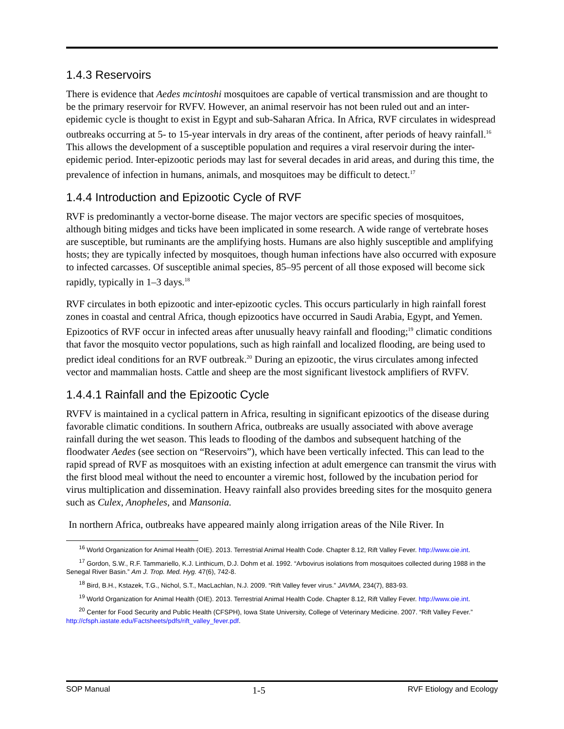1.4.3 Reservoirs
There is evidence that Aedes mcintoshi mosquitoes are capable of vertical transmission and are thought to be the primary reservoir for RVFV. However, an animal reservoir has not been ruled out and an inter-epidemic cycle is thought to exist in Egypt and sub-Saharan Africa. In Africa, RVF circulates in widespread outbreaks occurring at 5- to 15-year intervals in dry areas of the continent, after periods of heavy rainfall.<sup>16</sup> This allows the development of a susceptible population and requires a viral reservoir during the inter-epidemic period. Inter-epizootic periods may last for several decades in arid areas, and during this time, the prevalence of infection in humans, animals, and mosquitoes may be difficult to detect.<sup>17</sup>
1.4.4 Introduction and Epizootic Cycle of RVF
RVF is predominantly a vector-borne disease. The major vectors are specific species of mosquitoes, although biting midges and ticks have been implicated in some research. A wide range of vertebrate hoses are susceptible, but ruminants are the amplifying hosts. Humans are also highly susceptible and amplifying hosts; they are typically infected by mosquitoes, though human infections have also occurred with exposure to infected carcasses. Of susceptible animal species, 85–95 percent of all those exposed will become sick rapidly, typically in 1–3 days.<sup>18</sup>
RVF circulates in both epizootic and inter-epizootic cycles. This occurs particularly in high rainfall forest zones in coastal and central Africa, though epizootics have occurred in Saudi Arabia, Egypt, and Yemen. Epizootics of RVF occur in infected areas after unusually heavy rainfall and flooding;<sup>19</sup> climatic conditions that favor the mosquito vector populations, such as high rainfall and localized flooding, are being used to predict ideal conditions for an RVF outbreak.<sup>20</sup> During an epizootic, the virus circulates among infected vector and mammalian hosts. Cattle and sheep are the most significant livestock amplifiers of RVFV.
1.4.4.1 Rainfall and the Epizootic Cycle
RVFV is maintained in a cyclical pattern in Africa, resulting in significant epizootics of the disease during favorable climatic conditions. In southern Africa, outbreaks are usually associated with above average rainfall during the wet season. This leads to flooding of the dambos and subsequent hatching of the floodwater Aedes (see section on “Reservoirs”), which have been vertically infected. This can lead to the rapid spread of RVF as mosquitoes with an existing infection at adult emergence can transmit the virus with the first blood meal without the need to encounter a viremic host, followed by the incubation period for virus multiplication and dissemination. Heavy rainfall also provides breeding sites for the mosquito genera such as Culex, Anopheles, and Mansonia.
In northern Africa, outbreaks have appeared mainly along irrigation areas of the Nile River. In
<sup>16</sup> World Organization for Animal Health (OIE). 2013. Terrestrial Animal Health Code. Chapter 8.12, Rift Valley Fever. http://www.oie.int.
<sup>17</sup> Gordon, S.W., R.F. Tammariello, K.J. Linthicum, D.J. Dohm et al. 1992. “Arbovirus isolations from mosquitoes collected during 1988 in the Senegal River Basin.” Am J. Trop. Med. Hyg. 47(6), 742-8.
<sup>18</sup> Bird, B.H., Kstazek, T.G., Nichol, S.T., MacLachlan, N.J. 2009. “Rift Valley fever virus.” JAVMA, 234(7), 883-93.
<sup>19</sup> World Organization for Animal Health (OIE). 2013. Terrestrial Animal Health Code. Chapter 8.12, Rift Valley Fever. http://www.oie.int.
<sup>20</sup> Center for Food Security and Public Health (CFSPH), Iowa State University, College of Veterinary Medicine. 2007. “Rift Valley Fever.” http://cfsph.iastate.edu/Factsheets/pdfs/rift_valley_fever.pdf.
SOP Manual 1-5 RVF Etiology and Ecology